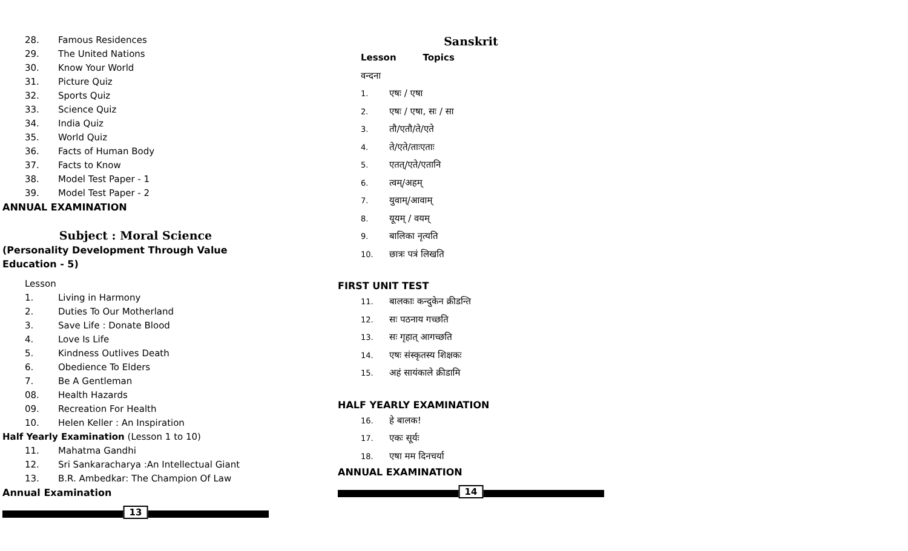28. Famous Residences
29. The United Nations
30. Know Your World
31. Picture Quiz
32. Sports Quiz
33. Science Quiz
34. India Quiz
35. World Quiz
36. Facts of Human Body
37. Facts to Know
38. Model Test Paper - 1
39. Model Test Paper - 2
ANNUAL EXAMINATION
Subject : Moral Science
(Personality Development Through Value Education - 5)
Lesson
1. Living in Harmony
2. Duties To Our Motherland
3. Save Life : Donate Blood
4. Love Is Life
5. Kindness Outlives Death
6. Obedience To Elders
7. Be A Gentleman
08. Health Hazards
09. Recreation For Health
10. Helen Keller : An Inspiration
Half Yearly Examination (Lesson 1 to 10)
11. Mahatma Gandhi
12. Sri Sankaracharya :An Intellectual Giant
13. B.R. Ambedkar: The Champion Of Law
Annual Examination
13
Sanskrit
Lesson Topics
वन्दना
1. एषः / एषा
2. एषः / एषा, सः / सा
3. तौ/एतौ/ते/एते
4. ते/एते/ताःएताः
5. एतत्/एते/एतानि
6. त्वम्/अहम्
7. युवाम्/आवाम्
8. यूयम् / वयम्
9. बालिका नृत्यति
10. छात्रः पत्रं लिखति
FIRST UNIT TEST
11. बालकाः कन्दुकेन क्रीडन्ति
12. सः पठनाय गच्छति
13. सः गृहात् आगच्छति
14. एषः संस्कृतस्य शिक्षकः
15. अहं सायंकाले क्रीडामि
HALF YEARLY EXAMINATION
16. हे बालक!
17. एकः सूर्यः
18. एषा मम दिनचर्या
ANNUAL EXAMINATION
14